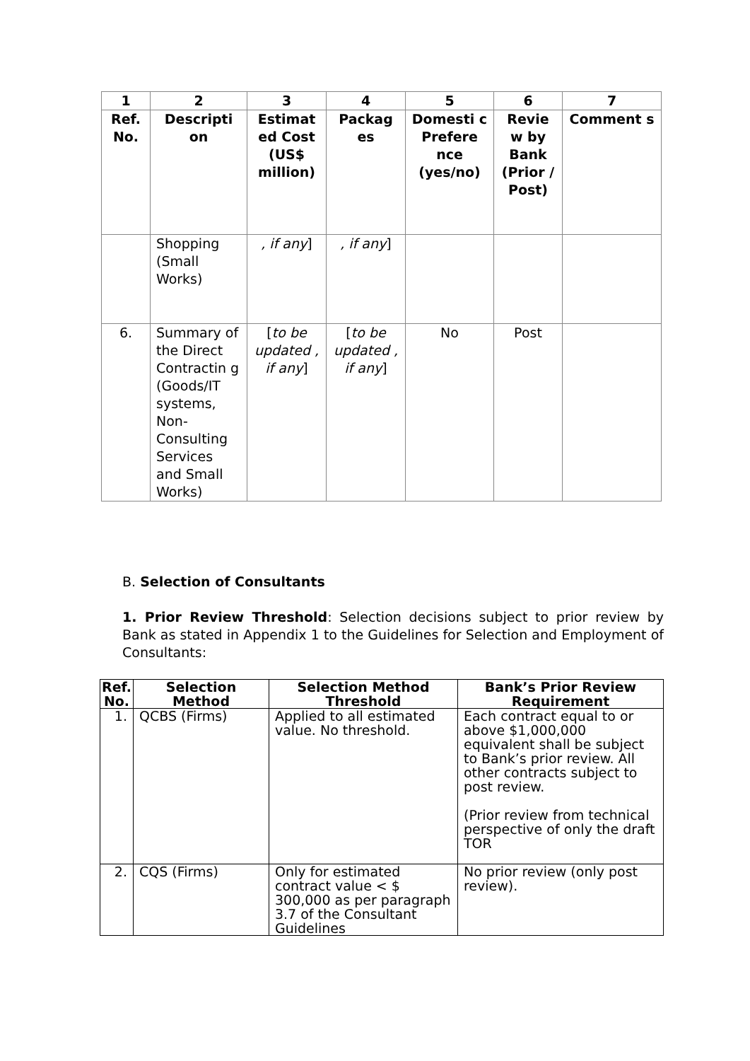| 1 | 2 | 3 | 4 | 5 | 6 | 7 |
| --- | --- | --- | --- | --- | --- | --- |
| Ref. No. | Descripti on | Estimat ed Cost (US$ million) | Packag es | Domesti c Prefere nce (yes/no) | Revie w by Bank (Prior / Post) | Comment s |
| | Shopping (Small Works) | , if any ] | , if any ] | | | |
| 6. | Summary of the Direct Contractin g (Goods/IT systems, Non-Consulting Services and Small Works) | [ to be updated , if any ] | [ to be updated , if any ] | No | Post | |
B. Selection of Consultants
1. Prior Review Threshold: Selection decisions subject to prior review by Bank as stated in Appendix 1 to the Guidelines for Selection and Employment of Consultants:
| Ref. No. | Selection Method | Selection Method Threshold | Bank’s Prior Review Requirement |
| --- | --- | --- | --- |
| 1. | QCBS (Firms) | Applied to all estimated value. No threshold. | Each contract equal to or above $1,000,000 equivalent shall be subject to Bank’s prior review. All other contracts subject to post review. (Prior review from technical perspective of only the draft TOR |
| 2. | CQS (Firms) | Only for estimated contract value < $ 300,000 as per paragraph 3.7 of the Consultant Guidelines | No prior review (only post review). |